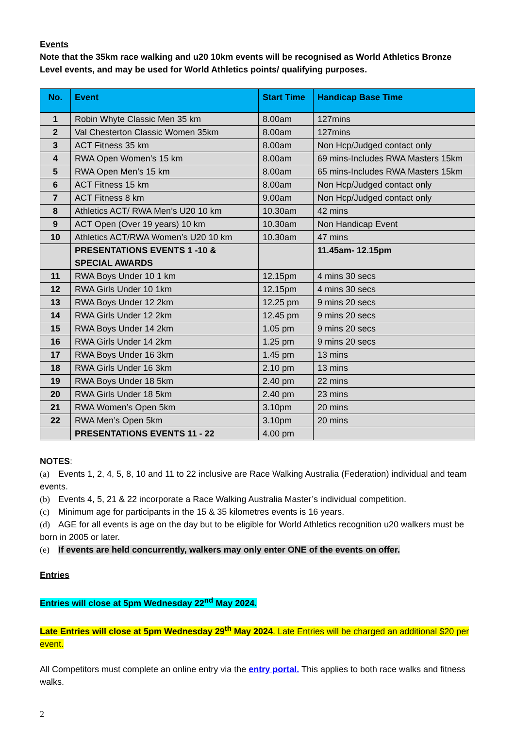Events
Note that the 35km race walking and u20 10km events will be recognised as World Athletics Bronze Level events, and may be used for World Athletics points/ qualifying purposes.
| No. | Event | Start Time | Handicap Base Time |
| --- | --- | --- | --- |
| 1 | Robin Whyte Classic Men 35 km | 8.00am | 127mins |
| 2 | Val Chesterton Classic Women 35km | 8.00am | 127mins |
| 3 | ACT Fitness 35 km | 8.00am | Non Hcp/Judged contact only |
| 4 | RWA Open Women’s 15 km | 8.00am | 69 mins-Includes RWA Masters 15km |
| 5 | RWA Open Men’s 15 km | 8.00am | 65 mins-Includes RWA Masters 15km |
| 6 | ACT Fitness 15 km | 8.00am | Non Hcp/Judged contact only |
| 7 | ACT Fitness 8 km | 9.00am | Non Hcp/Judged contact only |
| 8 | Athletics ACT/ RWA Men’s U20 10 km | 10.30am | 42 mins |
| 9 | ACT Open (Over 19 years) 10 km | 10.30am | Non Handicap Event |
| 10 | Athletics ACT/RWA Women’s U20 10 km | 10.30am | 47 mins |
| | PRESENTATIONS EVENTS 1 -10 & SPECIAL AWARDS | | 11.45am- 12.15pm |
| 11 | RWA Boys Under 10 1 km | 12.15pm | 4 mins 30 secs |
| 12 | RWA Girls Under 10 1km | 12.15pm | 4 mins 30 secs |
| 13 | RWA Boys Under 12 2km | 12.25 pm | 9 mins 20 secs |
| 14 | RWA Girls Under 12 2km | 12.45 pm | 9 mins 20 secs |
| 15 | RWA Boys Under 14 2km | 1.05 pm | 9 mins 20 secs |
| 16 | RWA Girls Under 14 2km | 1.25 pm | 9 mins 20 secs |
| 17 | RWA Boys Under 16 3km | 1.45 pm | 13 mins |
| 18 | RWA Girls Under 16 3km | 2.10 pm | 13 mins |
| 19 | RWA Boys Under 18 5km | 2.40 pm | 22 mins |
| 20 | RWA Girls Under 18 5km | 2.40 pm | 23 mins |
| 21 | RWA Women’s Open 5km | 3.10pm | 20 mins |
| 22 | RWA Men’s Open 5km | 3.10pm | 20 mins |
| | PRESENTATIONS EVENTS 11 - 22 | 4.00 pm | |
NOTES:
(a) Events 1, 2, 4, 5, 8, 10 and 11 to 22 inclusive are Race Walking Australia (Federation) individual and team events.
(b) Events 4, 5, 21 & 22 incorporate a Race Walking Australia Master’s individual competition.
(c) Minimum age for participants in the 15 & 35 kilometres events is 16 years.
(d) AGE for all events is age on the day but to be eligible for World Athletics recognition u20 walkers must be born in 2005 or later.
(e) If events are held concurrently, walkers may only enter ONE of the events on offer.
Entries
Entries will close at 5pm Wednesday 22<sup>nd</sup> May 2024.
Late Entries will close at 5pm Wednesday 29<sup>th</sup> May 2024. Late Entries will be charged an additional $20 per event.
All Competitors must complete an online entry via the entry portal. This applies to both race walks and fitness walks.
2